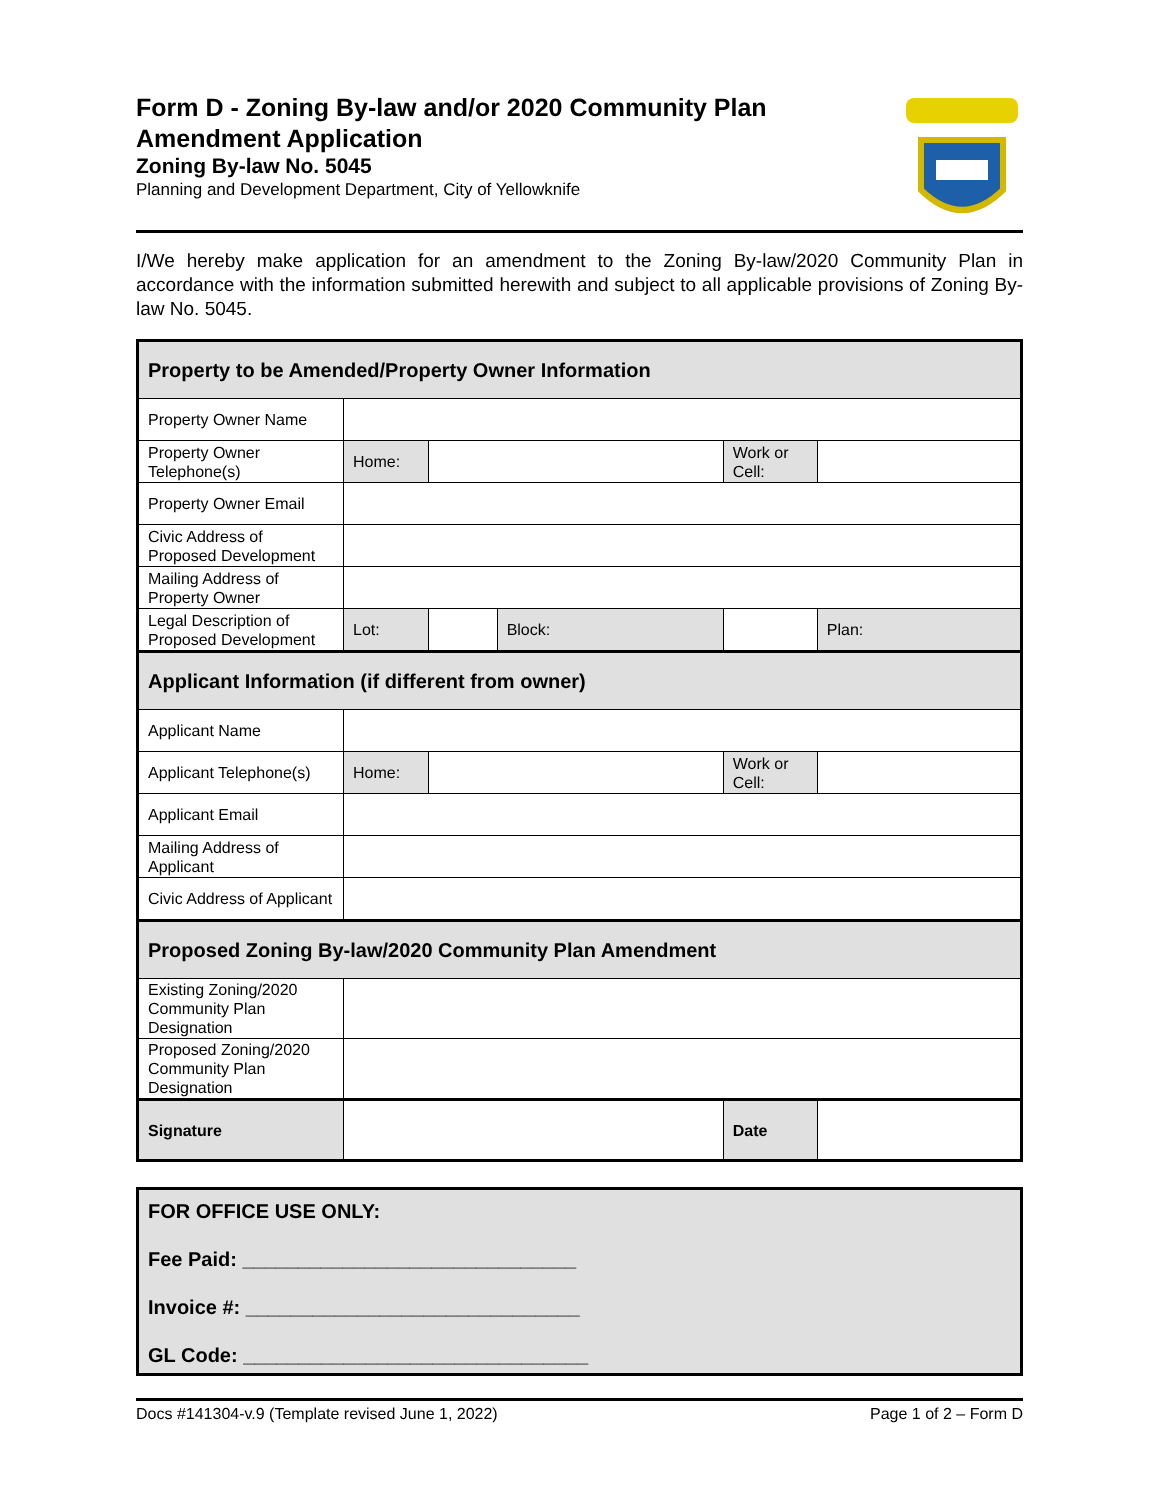Form D - Zoning By-law and/or 2020 Community Plan Amendment Application
Zoning By-law No. 5045
Planning and Development Department, City of Yellowknife
I/We hereby make application for an amendment to the Zoning By-law/2020 Community Plan in accordance with the information submitted herewith and subject to all applicable provisions of Zoning By-law No. 5045.
| Property to be Amended/Property Owner Information | | | | | | |
| Property Owner Name | | | | | | |
| Property Owner Telephone(s) | Home: | | | Work or Cell: | | |
| Property Owner Email | | | | | | |
| Civic Address of Proposed Development | | | | | | |
| Mailing Address of Property Owner | | | | | | |
| Legal Description of Proposed Development | Lot: | | Block: | | | Plan: |
| Applicant Information (if different from owner) | | | | | | |
| Applicant Name | | | | | | |
| Applicant Telephone(s) | Home: | | | Work or Cell: | | |
| Applicant Email | | | | | | |
| Mailing Address of Applicant | | | | | | |
| Civic Address of Applicant | | | | | | |
| Proposed Zoning By-law/2020 Community Plan Amendment | | | | | | |
| Existing Zoning/2020 Community Plan Designation | | | | | | |
| Proposed Zoning/2020 Community Plan Designation | | | | | | |
| Signature | | | | Date | | |
FOR OFFICE USE ONLY:
Fee Paid: ______________________________
Invoice #: ______________________________
GL Code: _______________________________
Docs #141304-v.9 (Template revised June 1, 2022) Page 1 of 2 – Form D